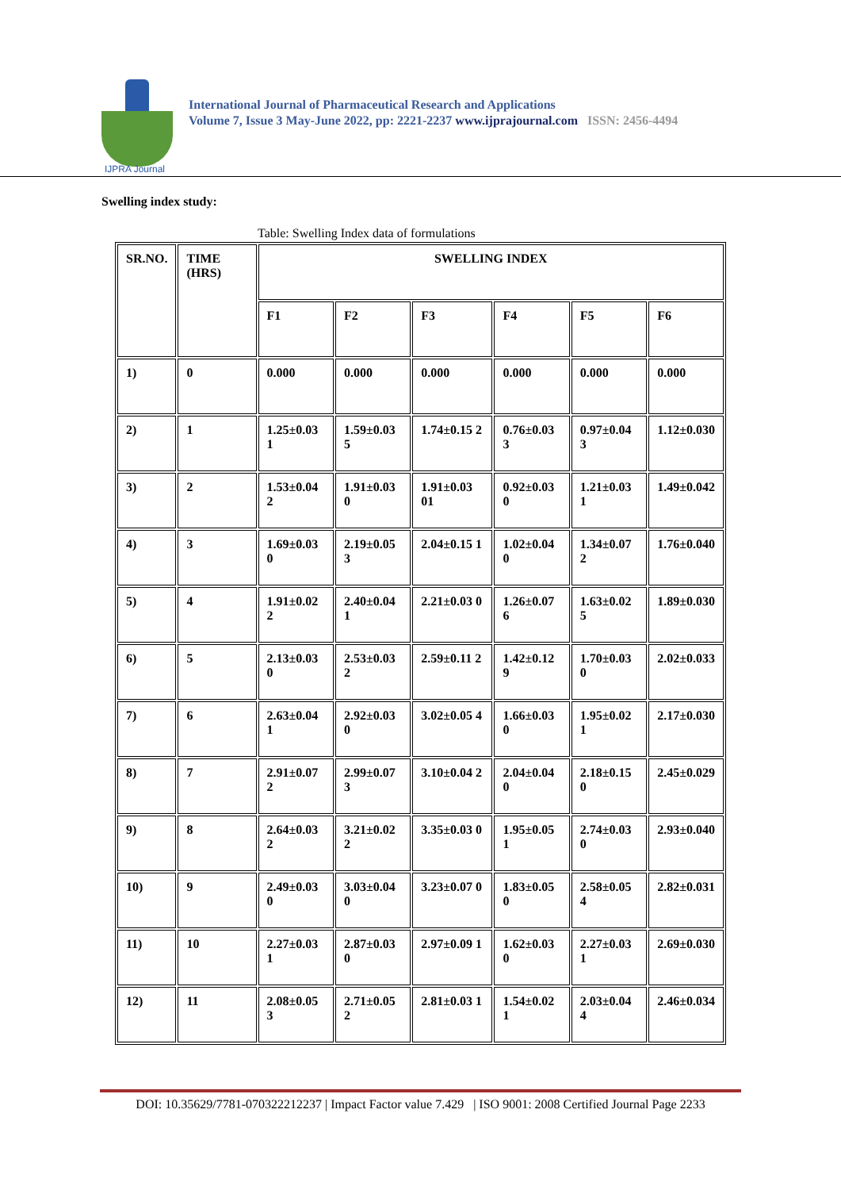IJPRA Journal
International Journal of Pharmaceutical Research and Applications
Volume 7, Issue 3 May-June 2022, pp: 2221-2237 www.ijprajournal.com ISSN: 2456-4494
Swelling index study:
Table: Swelling Index data of formulations
| SR.NO. | TIME (HRS) | SWELLING INDEX | | | | | |
| | | F1 | F2 | F3 | F4 | F5 | F6 |
| 1) | 0 | 0.000 | 0.000 | 0.000 | 0.000 | 0.000 | 0.000 |
| 2) | 1 | 1.25±0.03 1 | 1.59±0.03 5 | 1.74±0.15 2 | 0.76±0.03 3 | 0.97±0.04 3 | 1.12±0.030 |
| 3) | 2 | 1.53±0.04 2 | 1.91±0.03 0 | 1.91±0.03 01 | 0.92±0.03 0 | 1.21±0.03 1 | 1.49±0.042 |
| 4) | 3 | 1.69±0.03 0 | 2.19±0.05 3 | 2.04±0.15 1 | 1.02±0.04 0 | 1.34±0.07 2 | 1.76±0.040 |
| 5) | 4 | 1.91±0.02 2 | 2.40±0.04 1 | 2.21±0.03 0 | 1.26±0.07 6 | 1.63±0.02 5 | 1.89±0.030 |
| 6) | 5 | 2.13±0.03 0 | 2.53±0.03 2 | 2.59±0.11 2 | 1.42±0.12 9 | 1.70±0.03 0 | 2.02±0.033 |
| 7) | 6 | 2.63±0.04 1 | 2.92±0.03 0 | 3.02±0.05 4 | 1.66±0.03 0 | 1.95±0.02 1 | 2.17±0.030 |
| 8) | 7 | 2.91±0.07 2 | 2.99±0.07 3 | 3.10±0.04 2 | 2.04±0.04 0 | 2.18±0.15 0 | 2.45±0.029 |
| 9) | 8 | 2.64±0.03 2 | 3.21±0.02 2 | 3.35±0.03 0 | 1.95±0.05 1 | 2.74±0.03 0 | 2.93±0.040 |
| 10) | 9 | 2.49±0.03 0 | 3.03±0.04 0 | 3.23±0.07 0 | 1.83±0.05 0 | 2.58±0.05 4 | 2.82±0.031 |
| 11) | 10 | 2.27±0.03 1 | 2.87±0.03 0 | 2.97±0.09 1 | 1.62±0.03 0 | 2.27±0.03 1 | 2.69±0.030 |
| 12) | 11 | 2.08±0.05 3 | 2.71±0.05 2 | 2.81±0.03 1 | 1.54±0.02 1 | 2.03±0.04 4 | 2.46±0.034 |
DOI: 10.35629/7781-070322212237 | Impact Factor value 7.429 | ISO 9001: 2008 Certified Journal Page 2233